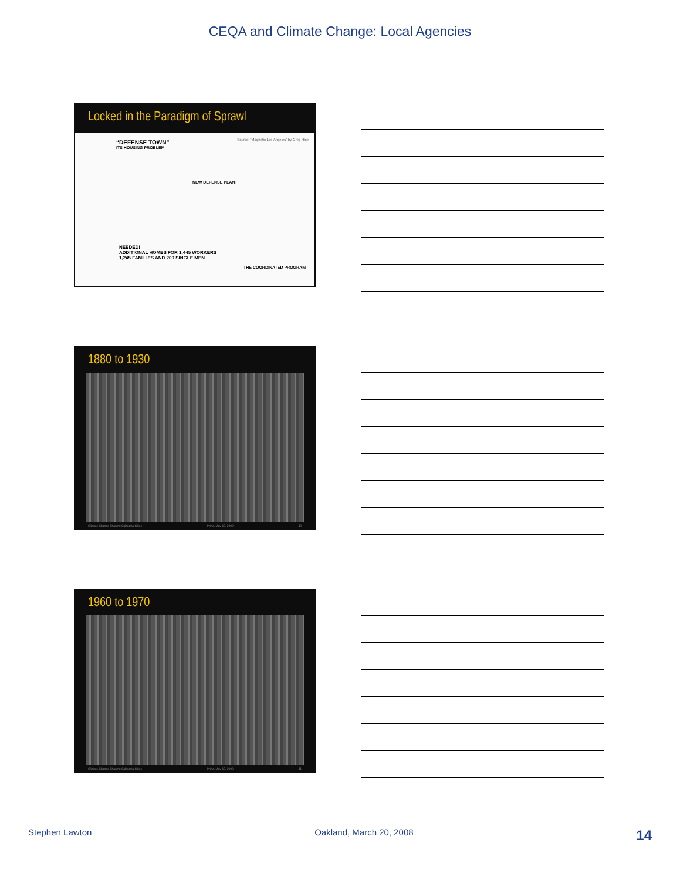CEQA and Climate Change: Local Agencies
Locked in the Paradigm of Sprawl
“DEFENSE TOWN”
ITS HOUSING PROBLEM
Source: “Magnetic Los Angeles” by Greg Hise
NEW DEFENSE PLANT
NEEDED!
ADDITIONAL HOMES FOR 1,445 WORKERS
1,245 FAMILIES AND 200 SINGLE MEN
THE COORDINATED PROGRAM
1880 to 1930
Climate Change Shaping California Cities Irvine, May 12, 2009 40
1960 to 1970
Climate Change Shaping California Cities Irvine, May 12, 2009 41
Stephen Lawton Oakland, March 20, 2008 14